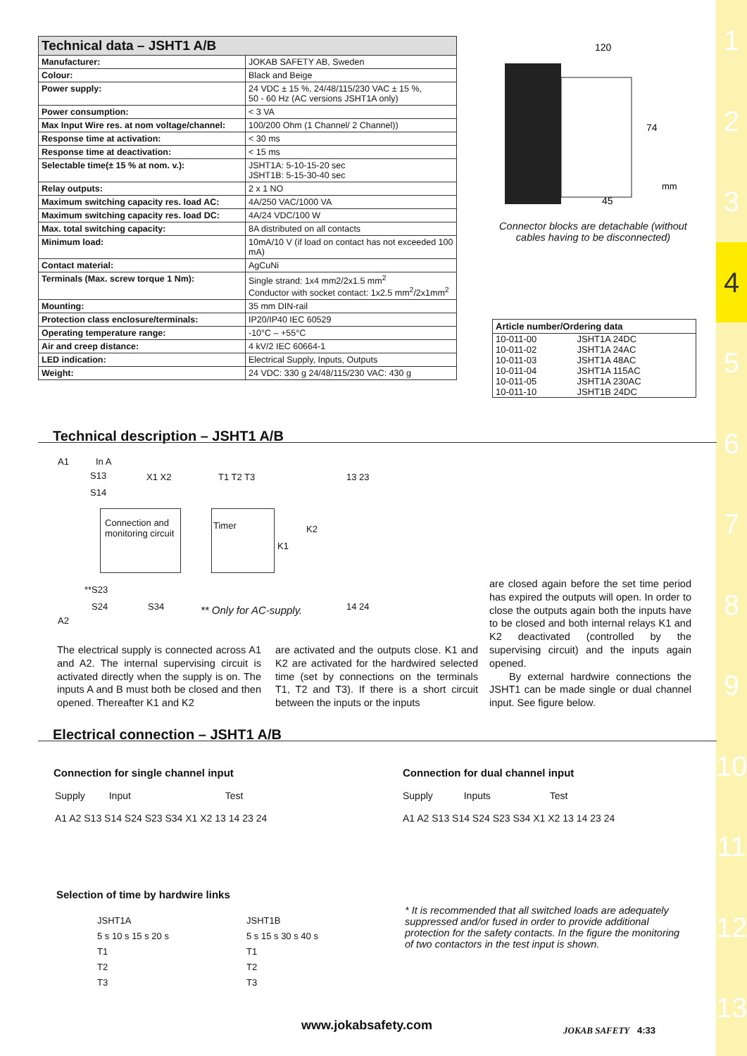1
2
3
4
5
6
7
8
9
10
11
12
13
| Technical data – JSHT1 A/B | |
| --- | --- |
| Manufacturer: | JOKAB SAFETY AB, Sweden |
| Colour: | Black and Beige |
| Power supply: | 24 VDC ± 15 %, 24/48/115/230 VAC ± 15 %, 50 - 60 Hz (AC versions JSHT1A only) |
| Power consumption: | < 3 VA |
| Max Input Wire res. at nom voltage/channel: | 100/200 Ohm (1 Channel/ 2 Channel)) |
| Response time at activation: | < 30 ms |
| Response time at deactivation: | < 15 ms |
| Selectable time(± 15 % at nom. v.): | JSHT1A: 5-10-15-20 sec JSHT1B: 5-15-30-40 sec |
| Relay outputs: | 2 x 1 NO |
| Maximum switching capacity res. load AC: | 4A/250 VAC/1000 VA |
| Maximum switching capacity res. load DC: | 4A/24 VDC/100 W |
| Max. total switching capacity: | 8A distributed on all contacts |
| Minimum load: | 10mA/10 V (if load on contact has not exceeded 100 mA) |
| Contact material: | AgCuNi |
| Terminals (Max. screw torque 1 Nm): | Single strand: 1x4 mm2/2x1.5 mm<sup>2</sup> Conductor with socket contact: 1x2.5 mm<sup>2</sup>/2x1mm<sup>2</sup> |
| Mounting: | 35 mm DIN-rail |
| Protection class enclosure/terminals: | IP20/IP40 IEC 60529 |
| Operating temperature range: | -10°C – +55°C |
| Air and creep distance: | 4 kV/2 IEC 60664-1 |
| LED indication: | Electrical Supply, Inputs, Outputs |
| Weight: | 24 VDC: 330 g 24/48/115/230 VAC: 430 g |
120
74
45
mm
Connector blocks are detachable (without cables having to be disconnected)
| Article number/Ordering data | |
| --- | --- |
| 10-011-00 | JSHT1A 24DC |
| 10-011-02 | JSHT1A 24AC |
| 10-011-03 | JSHT1A 48AC |
| 10-011-04 | JSHT1A 115AC |
| 10-011-05 | JSHT1A 230AC |
| 10-011-10 | JSHT1B 24DC |
Technical description – JSHT1 A/B
Connection and monitoring circuit
Timer
A1 In A
S13
S14
X1 X2 T1 T2 T3 13 23
K2
K1
**S23
S24 S34 ** Only for AC-supply. 14 24
A2
The electrical supply is connected across A1 and A2. The internal supervising circuit is activated directly when the supply is on. The inputs A and B must both be closed and then opened. Thereafter K1 and K2
are activated and the outputs close. K1 and K2 are activated for the hardwired selected time (set by connections on the terminals T1, T2 and T3). If there is a short circuit between the inputs or the inputs
are closed again before the set time period has expired the outputs will open. In order to close the outputs again both the inputs have to be closed and both internal relays K1 and K2 deactivated (controlled by the supervising circuit) and the inputs again opened.
By external hardwire connections the JSHT1 can be made single or dual channel input. See figure below.
Electrical connection – JSHT1 A/B
Connection for single channel input
Supply Input Test
A1 A2 S13 S14 S24 S23 S34 X1 X2 13 14 23 24
Selection of time by hardwire links
JSHT1A
5 s 10 s 15 s 20 s
T1
T2
T3
JSHT1B
5 s 15 s 30 s 40 s
T1
T2
T3
Connection for dual channel input
Supply Inputs Test
A1 A2 S13 S14 S24 S23 S34 X1 X2 13 14 23 24
* It is recommended that all switched loads are adequately suppressed and/or fused in order to provide additional protection for the safety contacts. In the figure the monitoring of two contactors in the test input is shown.
www.jokabsafety.com JOKAB SAFETY 4:33